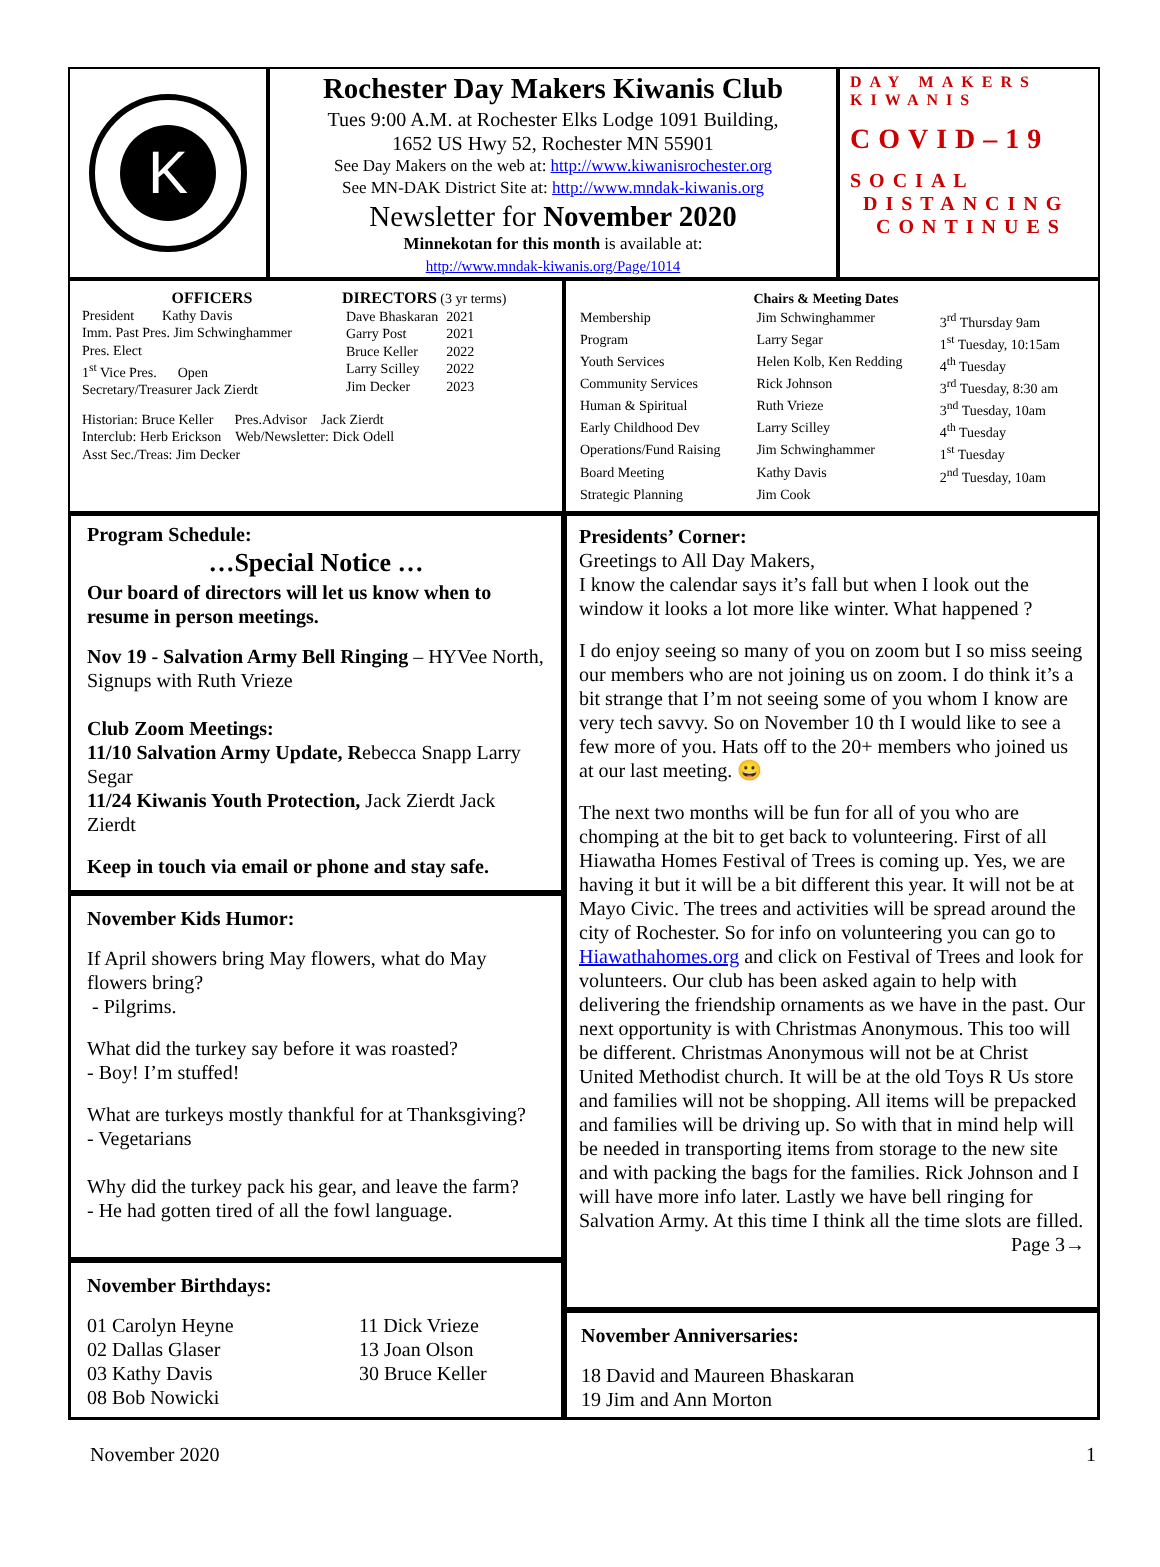K
Rochester Day Makers Kiwanis Club
Tues 9:00 A.M. at Rochester Elks Lodge 1091 Building,
1652 US Hwy 52, Rochester MN 55901
See Day Makers on the web at: http://www.kiwanisrochester.org
See MN-DAK District Site at: http://www.mndak-kiwanis.org
Newsletter for November 2020
Minnekotan for this month is available at:
http://www.mndak-kiwanis.org/Page/1014
DAY MAKERS
KIWANIS
COVID–19
SOCIAL
DISTANCING
CONTINUES
OFFICERS
President Kathy Davis
Imm. Past Pres. Jim Schwinghammer
Pres. Elect
1<sup>st</sup> Vice Pres. Open
Secretary/Treasurer Jack Zierdt
DIRECTORS (3 yr terms)
| Dave Bhaskaran | 2021 |
| Garry Post | 2021 |
| Bruce Keller | 2022 |
| Larry Scilley | 2022 |
| Jim Decker | 2023 |
Historian: Bruce Keller Pres.Advisor Jack Zierdt
Interclub: Herb Erickson Web/Newsletter: Dick Odell
Asst Sec./Treas: Jim Decker
| | Chairs & Meeting Dates | |
| --- | --- | --- |
| Membership | Jim Schwinghammer | 3<sup>rd</sup> Thursday 9am |
| Program | Larry Segar | 1<sup>st</sup> Tuesday, 10:15am |
| Youth Services | Helen Kolb, Ken Redding | 4<sup>th</sup> Tuesday |
| Community Services | Rick Johnson | 3<sup>rd</sup> Tuesday, 8:30 am |
| Human & Spiritual | Ruth Vrieze | 3<sup>nd</sup> Tuesday, 10am |
| Early Childhood Dev | Larry Scilley | 4<sup>th</sup> Tuesday |
| Operations/Fund Raising | Jim Schwinghammer | 1<sup>st</sup> Tuesday |
| Board Meeting | Kathy Davis | 2<sup>nd</sup> Tuesday, 10am |
| Strategic Planning | Jim Cook | |
Program Schedule:
…Special Notice …
Our board of directors will let us know when to resume in person meetings.
Nov 19 - Salvation Army Bell Ringing – HYVee North, Signups with Ruth Vrieze
Club Zoom Meetings:
11/10 Salvation Army Update, Rebecca Snapp Larry Segar
11/24 Kiwanis Youth Protection, Jack Zierdt Jack Zierdt
Keep in touch via email or phone and stay safe.
November Kids Humor:
If April showers bring May flowers, what do May flowers bring?
- Pilgrims.
What did the turkey say before it was roasted?
- Boy! I’m stuffed!
What are turkeys mostly thankful for at Thanksgiving?
- Vegetarians
Why did the turkey pack his gear, and leave the farm?
- He had gotten tired of all the fowl language.
November Birthdays:
01 Carolyn Heyne
02 Dallas Glaser
03 Kathy Davis
08 Bob Nowicki
11 Dick Vrieze
13 Joan Olson
30 Bruce Keller
Presidents’ Corner:
Greetings to All Day Makers,
I know the calendar says it’s fall but when I look out the window it looks a lot more like winter. What happened ?
I do enjoy seeing so many of you on zoom but I so miss seeing our members who are not joining us on zoom. I do think it’s a bit strange that I’m not seeing some of you whom I know are very tech savvy. So on November 10 th I would like to see a few more of you. Hats off to the 20+ members who joined us at our last meeting. 😀
The next two months will be fun for all of you who are chomping at the bit to get back to volunteering. First of all Hiawatha Homes Festival of Trees is coming up. Yes, we are having it but it will be a bit different this year. It will not be at Mayo Civic. The trees and activities will be spread around the city of Rochester. So for info on volunteering you can go to Hiawathahomes.org and click on Festival of Trees and look for volunteers. Our club has been asked again to help with delivering the friendship ornaments as we have in the past. Our next opportunity is with Christmas Anonymous. This too will be different. Christmas Anonymous will not be at Christ United Methodist church. It will be at the old Toys R Us store and families will not be shopping. All items will be prepacked and families will be driving up. So with that in mind help will be needed in transporting items from storage to the new site and with packing the bags for the families. Rick Johnson and I will have more info later. Lastly we have bell ringing for Salvation Army. At this time I think all the time slots are filled. Page 3→
November Anniversaries:
18 David and Maureen Bhaskaran
19 Jim and Ann Morton
November 2020 1